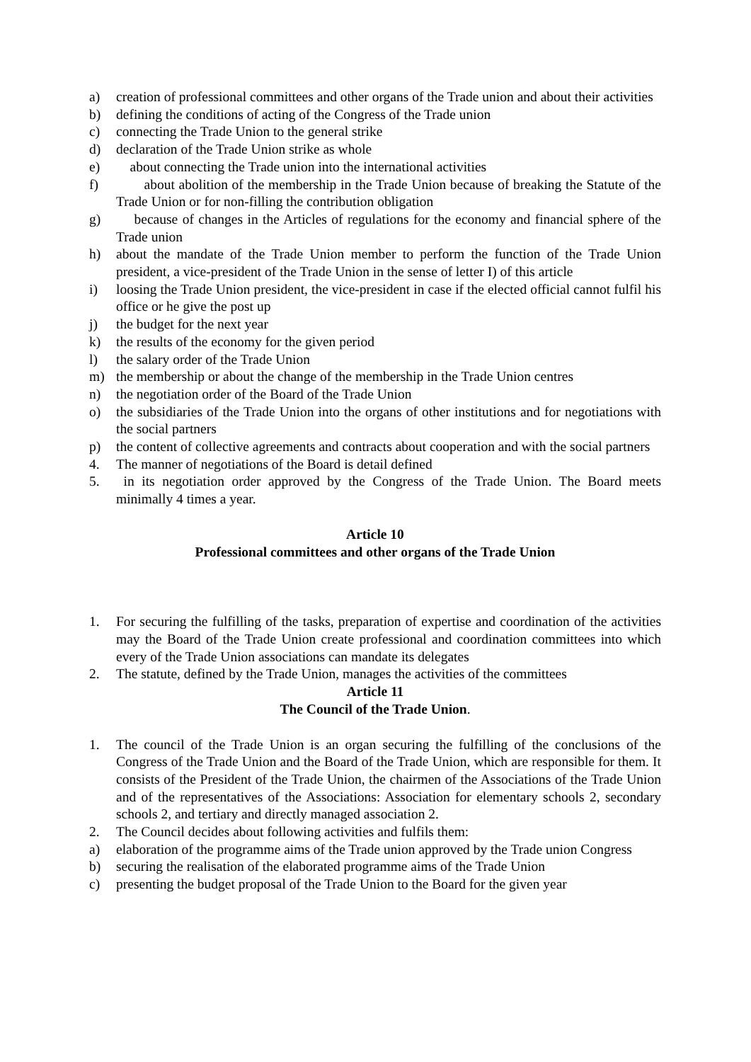a) creation of professional committees and other organs of the Trade union and about their activities
b) defining the conditions of acting of the Congress of the Trade union
c) connecting the Trade Union to the general strike
d) declaration of the Trade Union strike as whole
e) about connecting the Trade union into the international activities
f) about abolition of the membership in the Trade Union because of breaking the Statute of the Trade Union or for non-filling the contribution obligation
g) because of changes in the Articles of regulations for the economy and financial sphere of the Trade union
h) about the mandate of the Trade Union member to perform the function of the Trade Union president, a vice-president of the Trade Union in the sense of letter I) of this article
i) loosing the Trade Union president, the vice-president in case if the elected official cannot fulfil his office or he give the post up
j) the budget for the next year
k) the results of the economy for the given period
l) the salary order of the Trade Union
m) the membership or about the change of the membership in the Trade Union centres
n) the negotiation order of the Board of the Trade Union
o) the subsidiaries of the Trade Union into the organs of other institutions and for negotiations with the social partners
p) the content of collective agreements and contracts about cooperation and with the social partners
4. The manner of negotiations of the Board is detail defined
5. in its negotiation order approved by the Congress of the Trade Union. The Board meets minimally 4 times a year.
Article 10
Professional committees and other organs of the Trade Union
1. For securing the fulfilling of the tasks, preparation of expertise and coordination of the activities may the Board of the Trade Union create professional and coordination committees into which every of the Trade Union associations can mandate its delegates
2. The statute, defined by the Trade Union, manages the activities of the committees
Article 11
The Council of the Trade Union.
1. The council of the Trade Union is an organ securing the fulfilling of the conclusions of the Congress of the Trade Union and the Board of the Trade Union, which are responsible for them. It consists of the President of the Trade Union, the chairmen of the Associations of the Trade Union and of the representatives of the Associations: Association for elementary schools 2, secondary schools 2, and tertiary and directly managed association 2.
2. The Council decides about following activities and fulfils them:
a) elaboration of the programme aims of the Trade union approved by the Trade union Congress
b) securing the realisation of the elaborated programme aims of the Trade Union
c) presenting the budget proposal of the Trade Union to the Board for the given year